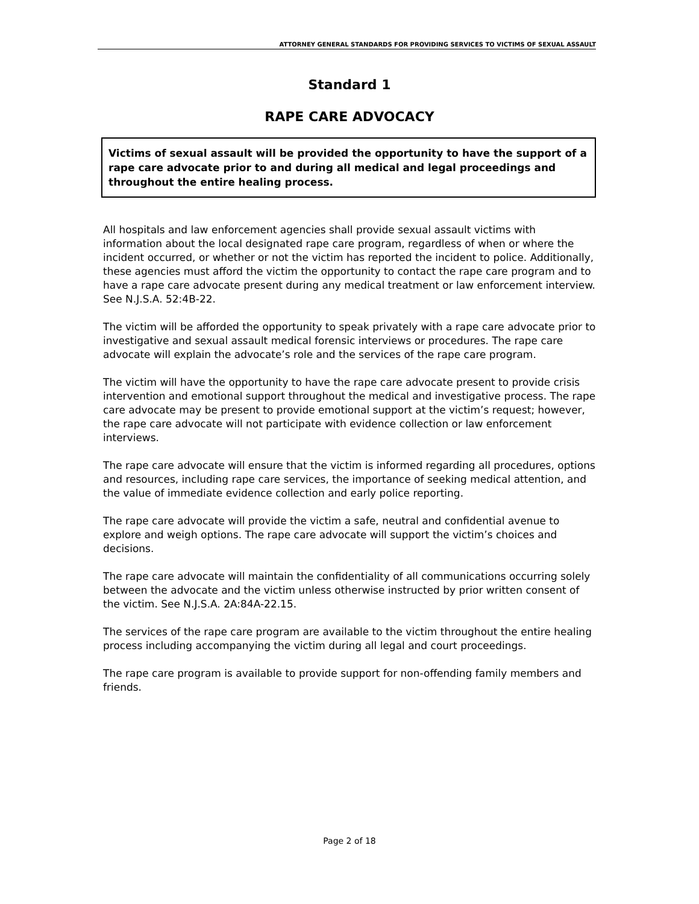ATTORNEY GENERAL STANDARDS FOR PROVIDING SERVICES TO VICTIMS OF SEXUAL ASSAULT
Standard 1
RAPE CARE ADVOCACY
Victims of sexual assault will be provided the opportunity to have the support of a rape care advocate prior to and during all medical and legal proceedings and throughout the entire healing process.
All hospitals and law enforcement agencies shall provide sexual assault victims with information about the local designated rape care program, regardless of when or where the incident occurred, or whether or not the victim has reported the incident to police. Additionally, these agencies must afford the victim the opportunity to contact the rape care program and to have a rape care advocate present during any medical treatment or law enforcement interview. See N.J.S.A. 52:4B-22.
The victim will be afforded the opportunity to speak privately with a rape care advocate prior to investigative and sexual assault medical forensic interviews or procedures. The rape care advocate will explain the advocate’s role and the services of the rape care program.
The victim will have the opportunity to have the rape care advocate present to provide crisis intervention and emotional support throughout the medical and investigative process. The rape care advocate may be present to provide emotional support at the victim’s request; however, the rape care advocate will not participate with evidence collection or law enforcement interviews.
The rape care advocate will ensure that the victim is informed regarding all procedures, options and resources, including rape care services, the importance of seeking medical attention, and the value of immediate evidence collection and early police reporting.
The rape care advocate will provide the victim a safe, neutral and confidential avenue to explore and weigh options. The rape care advocate will support the victim’s choices and decisions.
The rape care advocate will maintain the confidentiality of all communications occurring solely between the advocate and the victim unless otherwise instructed by prior written consent of the victim. See N.J.S.A. 2A:84A-22.15.
The services of the rape care program are available to the victim throughout the entire healing process including accompanying the victim during all legal and court proceedings.
The rape care program is available to provide support for non-offending family members and friends.
Page 2 of 18